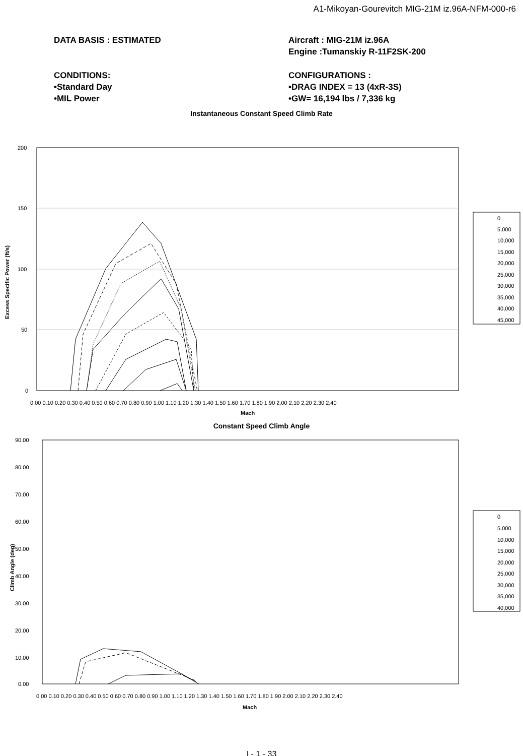A1-Mikoyan-Gourevitch MIG-21M iz.96A-NFM-000-r6
DATA BASIS : ESTIMATED Aircraft : MIG-21M iz.96A
Engine :Tumanskiy R-11F2SK-200
CONDITIONS:
•Standard Day
•MIL Power
CONFIGURATIONS :
•DRAG INDEX = 13 (4xR-3S)
•GW= 16,194 lbs / 7,336 kg
Instantaneous Constant Speed Climb Rate
200
150
100
50
0
Excess Specific Power (ft/s)
0.00 0.10 0.20 0.30 0.40 0.50 0.60 0.70 0.80 0.90 1.00 1.10 1.20 1.30 1.40 1.50 1.60 1.70 1.80 1.90 2.00 2.10 2.20 2.30 2.40
Mach
0
5,000
10,000
15,000
20,000
25,000
30,000
35,000
40,000
45,000
Constant Speed Climb Angle
90.00
80.00
70.00
60.00
50.00
40.00
30.00
20.00
10.00
0.00
Climb Angle (deg)
0.00 0.10 0.20 0.30 0.40 0.50 0.60 0.70 0.80 0.90 1.00 1.10 1.20 1.30 1.40 1.50 1.60 1.70 1.80 1.90 2.00 2.10 2.20 2.30 2.40
Mach
0
5,000
10,000
15,000
20,000
25,000
30,000
35,000
40,000
I - 1 - 33